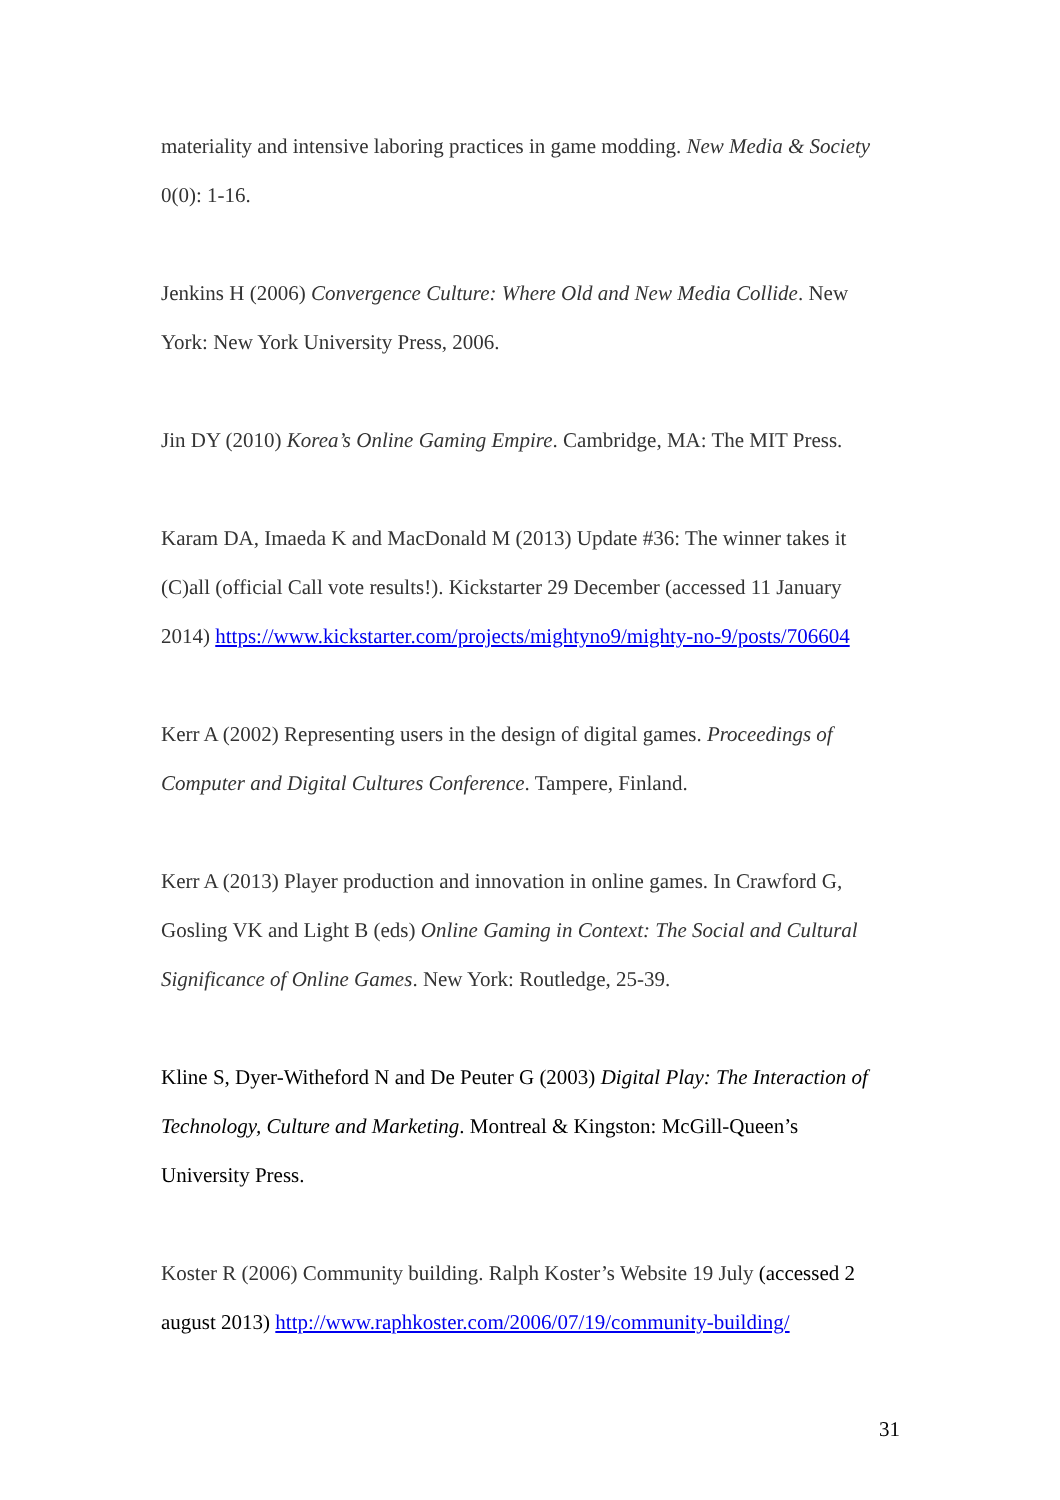materiality and intensive laboring practices in game modding. New Media & Society 0(0): 1-16.
Jenkins H (2006) Convergence Culture: Where Old and New Media Collide. New York: New York University Press, 2006.
Jin DY (2010) Korea’s Online Gaming Empire. Cambridge, MA: The MIT Press.
Karam DA, Imaeda K and MacDonald M (2013) Update #36: The winner takes it (C)all (official Call vote results!). Kickstarter 29 December (accessed 11 January 2014) https://www.kickstarter.com/projects/mightyno9/mighty-no-9/posts/706604
Kerr A (2002) Representing users in the design of digital games. Proceedings of Computer and Digital Cultures Conference. Tampere, Finland.
Kerr A (2013) Player production and innovation in online games. In Crawford G, Gosling VK and Light B (eds) Online Gaming in Context: The Social and Cultural Significance of Online Games. New York: Routledge, 25-39.
Kline S, Dyer-Witheford N and De Peuter G (2003) Digital Play: The Interaction of Technology, Culture and Marketing. Montreal & Kingston: McGill-Queen’s University Press.
Koster R (2006) Community building. Ralph Koster’s Website 19 July (accessed 2 august 2013) http://www.raphkoster.com/2006/07/19/community-building/
31